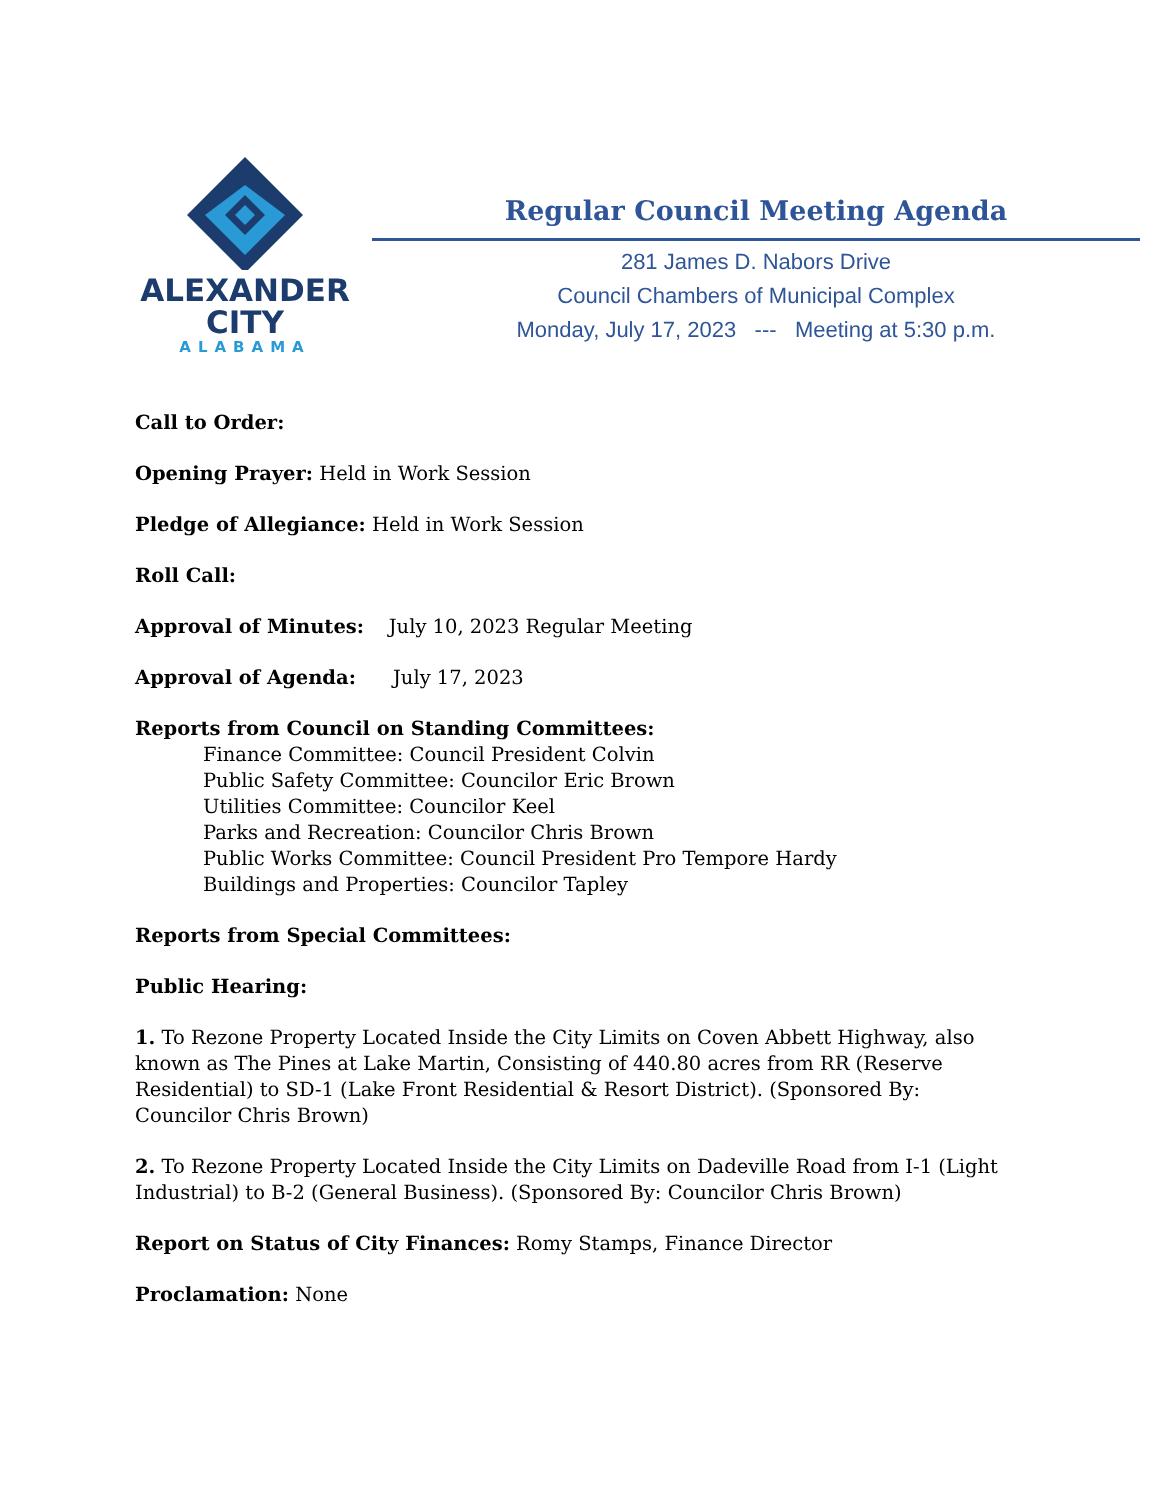ALEXANDER
CITY
ALABAMA
Regular Council Meeting Agenda
281 James D. Nabors Drive
Council Chambers of Municipal Complex
Monday, July 17, 2023 --- Meeting at 5:30 p.m.
Call to Order:
Opening Prayer: Held in Work Session
Pledge of Allegiance: Held in Work Session
Roll Call:
Approval of Minutes: July 10, 2023 Regular Meeting
Approval of Agenda: July 17, 2023
Reports from Council on Standing Committees:
Finance Committee: Council President Colvin
Public Safety Committee: Councilor Eric Brown
Utilities Committee: Councilor Keel
Parks and Recreation: Councilor Chris Brown
Public Works Committee: Council President Pro Tempore Hardy
Buildings and Properties: Councilor Tapley
Reports from Special Committees:
Public Hearing:
1. To Rezone Property Located Inside the City Limits on Coven Abbett Highway, also known as The Pines at Lake Martin, Consisting of 440.80 acres from RR (Reserve Residential) to SD-1 (Lake Front Residential & Resort District). (Sponsored By: Councilor Chris Brown)
2. To Rezone Property Located Inside the City Limits on Dadeville Road from I-1 (Light Industrial) to B-2 (General Business). (Sponsored By: Councilor Chris Brown)
Report on Status of City Finances: Romy Stamps, Finance Director
Proclamation: None